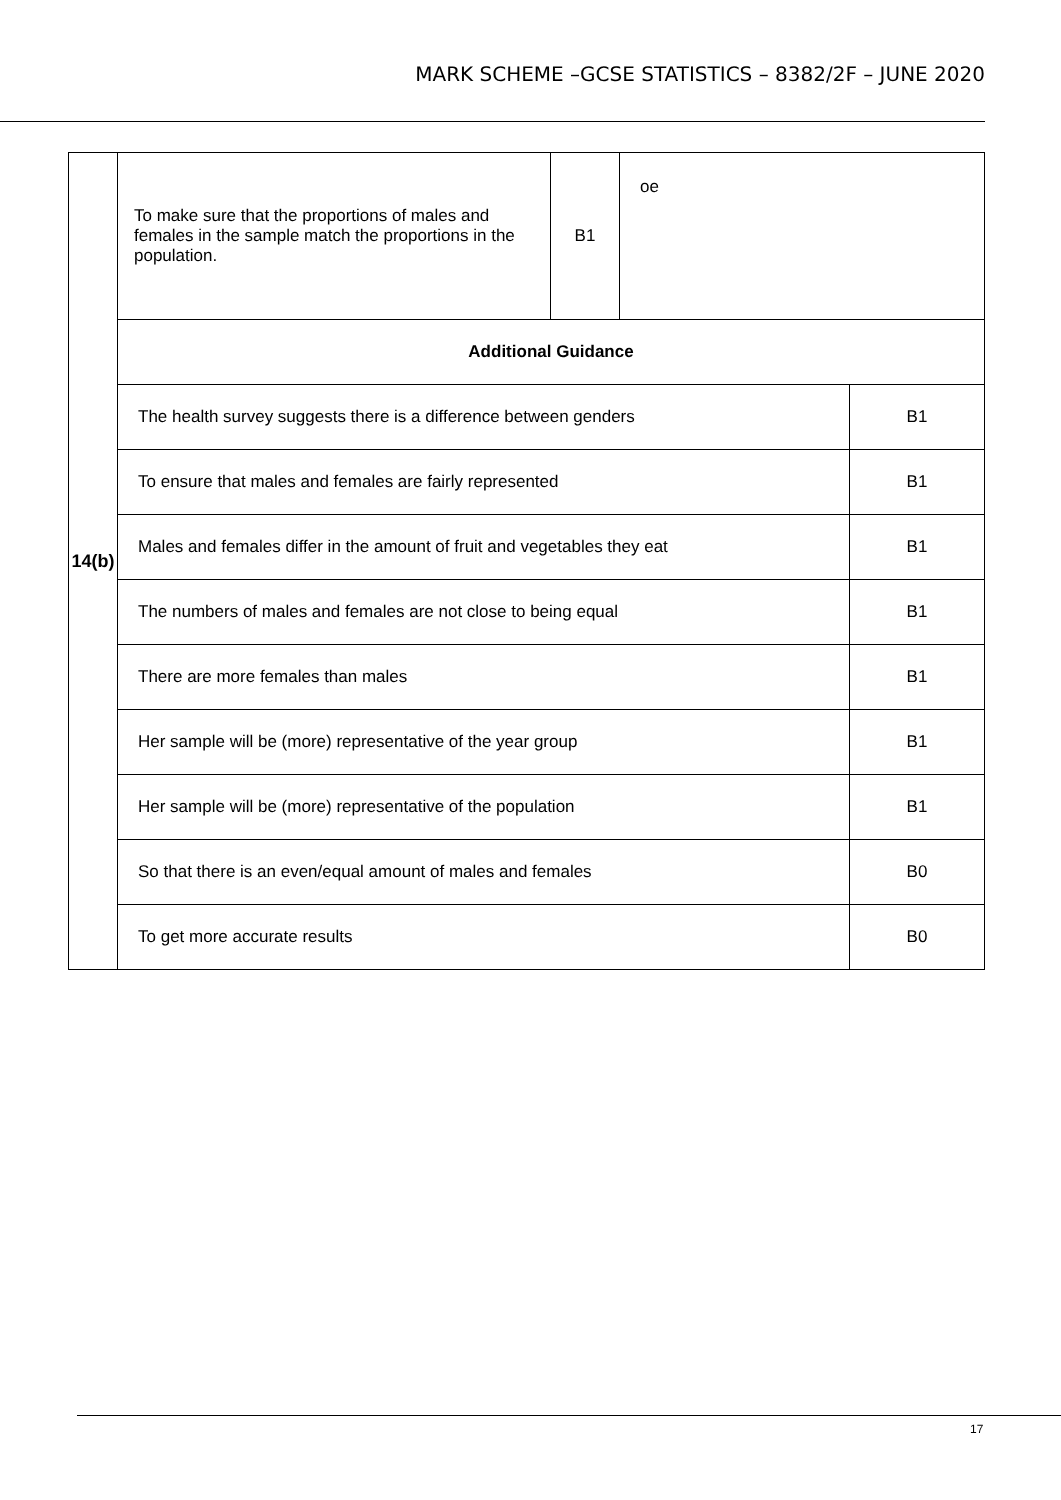MARK SCHEME –GCSE STATISTICS – 8382/2F – JUNE 2020
| 14(b) | To make sure that the proportions of males and females in the sample match the proportions in the population. | B1 | oe | |
| | Additional Guidance | | | |
| | The health survey suggests there is a difference between genders | | | B1 |
| | To ensure that males and females are fairly represented | | | B1 |
| | Males and females differ in the amount of fruit and vegetables they eat | | | B1 |
| | The numbers of males and females are not close to being equal | | | B1 |
| | There are more females than males | | | B1 |
| | Her sample will be (more) representative of the year group | | | B1 |
| | Her sample will be (more) representative of the population | | | B1 |
| | So that there is an even/equal amount of males and females | | | B0 |
| | To get more accurate results | | | B0 |
17